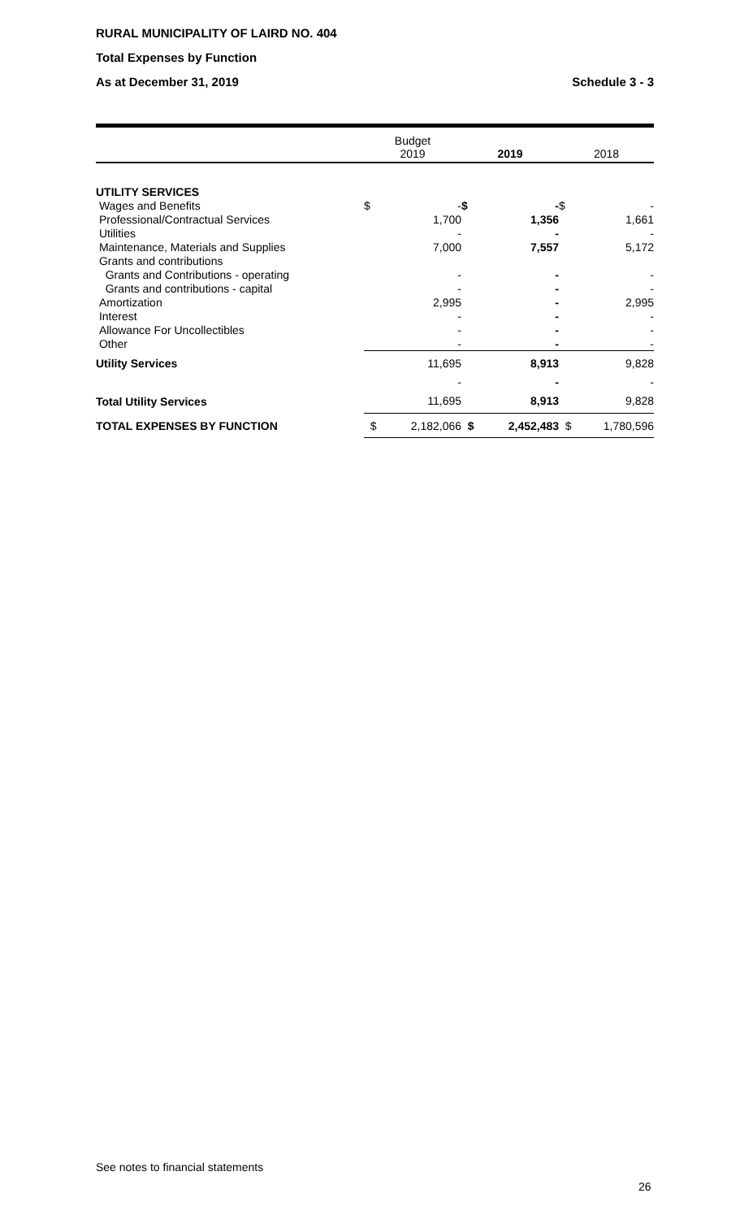RURAL MUNICIPALITY OF LAIRD NO. 404
Total Expenses by Function
As at December 31, 2019 Schedule 3 - 3
| | Budget 2019 | | 2019 | | 2018 | |
| --- | --- | --- | --- | --- | --- | --- |
| UTILITY SERVICES | | | | | | |
| Wages and Benefits | $ | - | $ | - | $ | - |
| Professional/Contractual Services | | 1,700 | | 1,356 | | 1,661 |
| Utilities | | - | | - | | - |
| Maintenance, Materials and Supplies | | 7,000 | | 7,557 | | 5,172 |
| Grants and contributions | | | | | | |
| Grants and Contributions - operating | | - | | - | | - |
| Grants and contributions - capital | | - | | - | | - |
| Amortization | | 2,995 | | - | | 2,995 |
| Interest | | - | | - | | - |
| Allowance For Uncollectibles | | - | | - | | - |
| Other | | - | | - | | - |
| Utility Services | | 11,695 | | 8,913 | | 9,828 |
| | | - | | - | | - |
| Total Utility Services | | 11,695 | | 8,913 | | 9,828 |
| TOTAL EXPENSES BY FUNCTION | $ | 2,182,066 | $ | 2,452,483 | $ | 1,780,596 |
See notes to financial statements
26